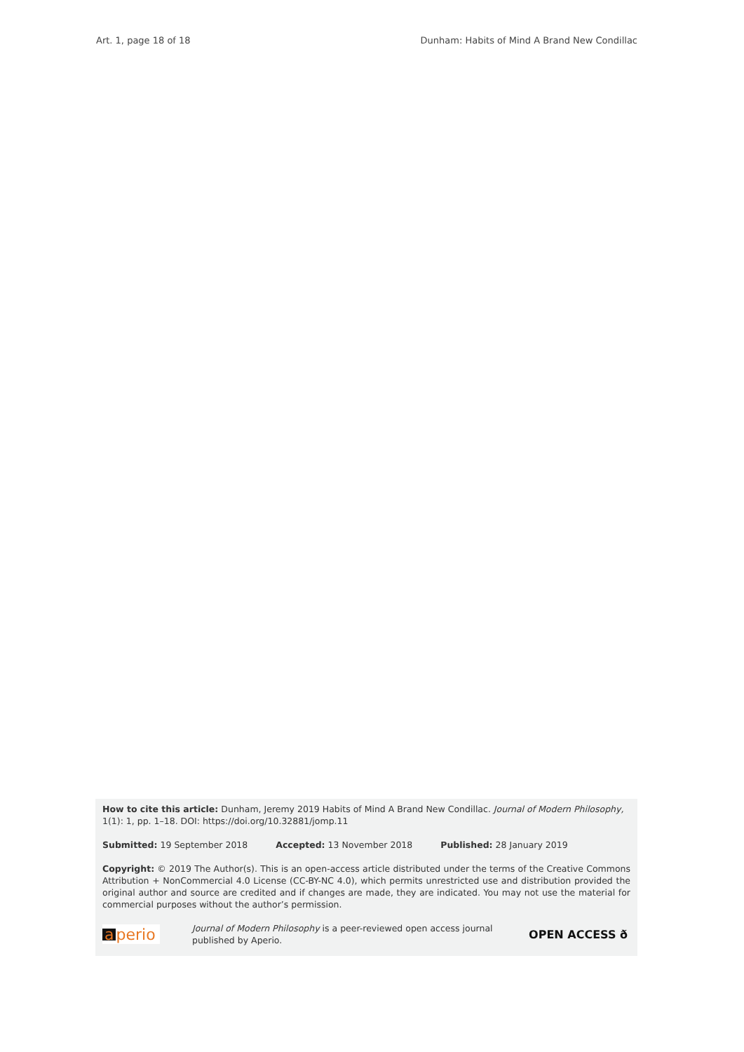Art. 1, page 18 of 18 Dunham: Habits of Mind A Brand New Condillac
How to cite this article: Dunham, Jeremy 2019 Habits of Mind A Brand New Condillac. Journal of Modern Philosophy, 1(1): 1, pp. 1–18. DOI: https://doi.org/10.32881/jomp.11
Submitted: 19 September 2018 Accepted: 13 November 2018 Published: 28 January 2019
Copyright: © 2019 The Author(s). This is an open-access article distributed under the terms of the Creative Commons Attribution + NonCommercial 4.0 License (CC-BY-NC 4.0), which permits unrestricted use and distribution provided the original author and source are credited and if changes are made, they are indicated. You may not use the material for commercial purposes without the author’s permission.
a perio
Journal of Modern Philosophy is a peer-reviewed open access journal published by Aperio.
OPEN ACCESS ð